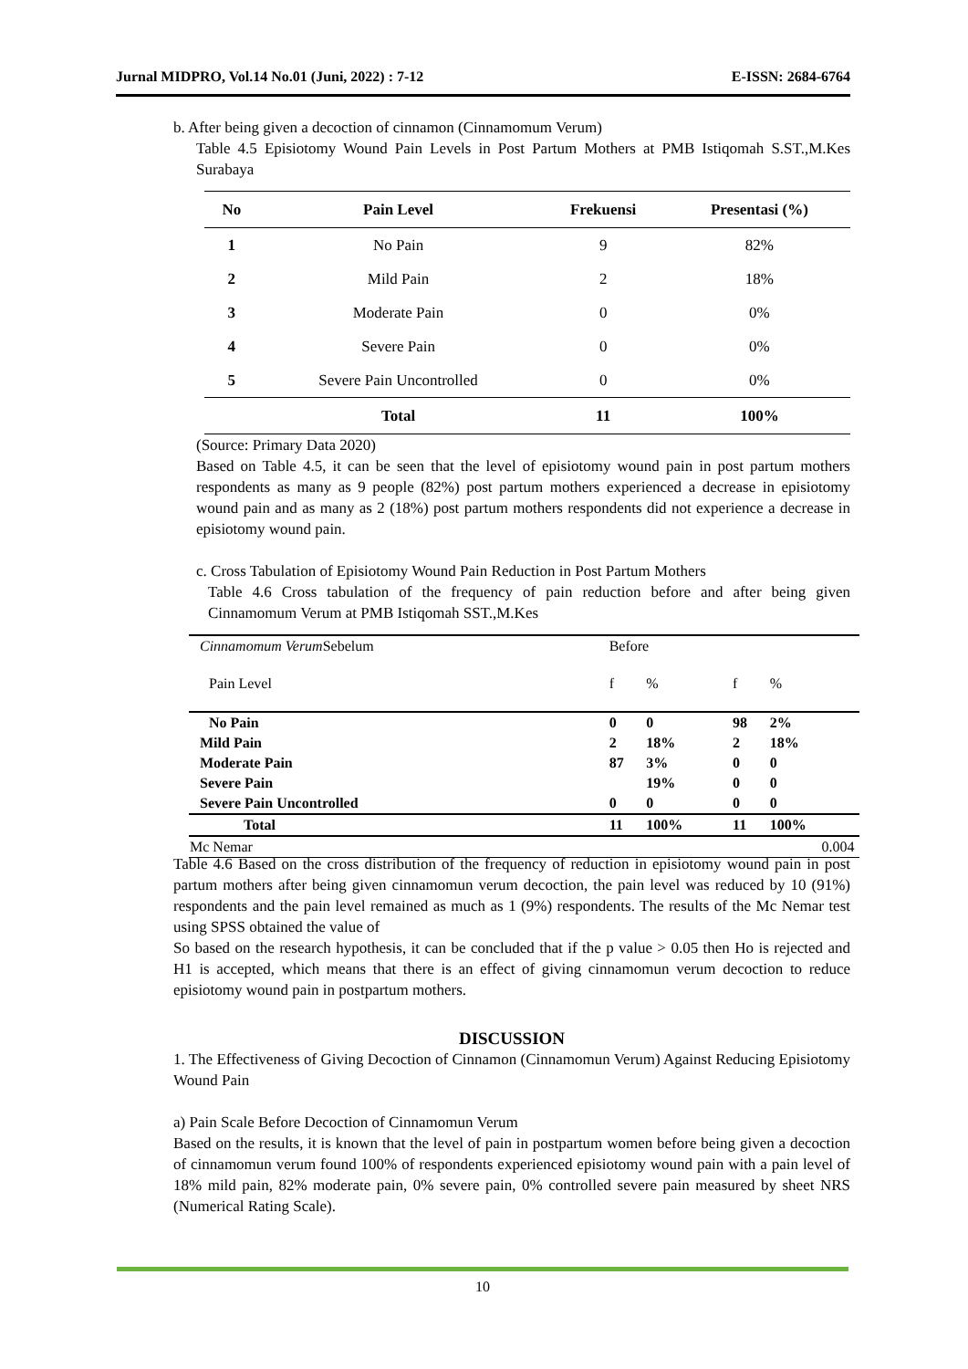Jurnal MIDPRO, Vol.14 No.01 (Juni, 2022) : 7-12 E-ISSN: 2684-6764
b. After being given a decoction of cinnamon (Cinnamomum Verum)
Table 4.5 Episiotomy Wound Pain Levels in Post Partum Mothers at PMB Istiqomah S.ST.,M.Kes Surabaya
| No | Pain Level | Frekuensi | Presentasi (%) |
| --- | --- | --- | --- |
| 1 | No Pain | 9 | 82% |
| 2 | Mild Pain | 2 | 18% |
| 3 | Moderate Pain | 0 | 0% |
| 4 | Severe Pain | 0 | 0% |
| 5 | Severe Pain Uncontrolled | 0 | 0% |
| | Total | 11 | 100% |
(Source: Primary Data 2020)
Based on Table 4.5, it can be seen that the level of episiotomy wound pain in post partum mothers respondents as many as 9 people (82%) post partum mothers experienced a decrease in episiotomy wound pain and as many as 2 (18%) post partum mothers respondents did not experience a decrease in episiotomy wound pain.
c. Cross Tabulation of Episiotomy Wound Pain Reduction in Post Partum Mothers
Table 4.6 Cross tabulation of the frequency of pain reduction before and after being given Cinnamomum Verum at PMB Istiqomah SST.,M.Kes
| Cinnamomum Verum Sebelum | Before | | | | |
| Pain Level | f | % | f | % | |
| No Pain | 0 | 0 | 98 | 2% | |
| Mild Pain | 2 | 18% | 2 | 18% | |
| Moderate Pain | 87 | 3% | 0 | 0 | |
| Severe Pain | | 19% | 0 | 0 | |
| Severe Pain Uncontrolled | 0 | 0 | 0 | 0 | |
| Total | 11 | 100% | 11 | 100% | |
| Mc Nemar | 0.004 | | | | |
Table 4.6 Based on the cross distribution of the frequency of reduction in episiotomy wound pain in post partum mothers after being given cinnamomun verum decoction, the pain level was reduced by 10 (91%) respondents and the pain level remained as much as 1 (9%) respondents. The results of the Mc Nemar test using SPSS obtained the value of
So based on the research hypothesis, it can be concluded that if the p value > 0.05 then Ho is rejected and H1 is accepted, which means that there is an effect of giving cinnamomun verum decoction to reduce episiotomy wound pain in postpartum mothers.
DISCUSSION
1. The Effectiveness of Giving Decoction of Cinnamon (Cinnamomun Verum) Against Reducing Episiotomy Wound Pain
a) Pain Scale Before Decoction of Cinnamomun Verum
Based on the results, it is known that the level of pain in postpartum women before being given a decoction of cinnamomun verum found 100% of respondents experienced episiotomy wound pain with a pain level of 18% mild pain, 82% moderate pain, 0% severe pain, 0% controlled severe pain measured by sheet NRS (Numerical Rating Scale).
10